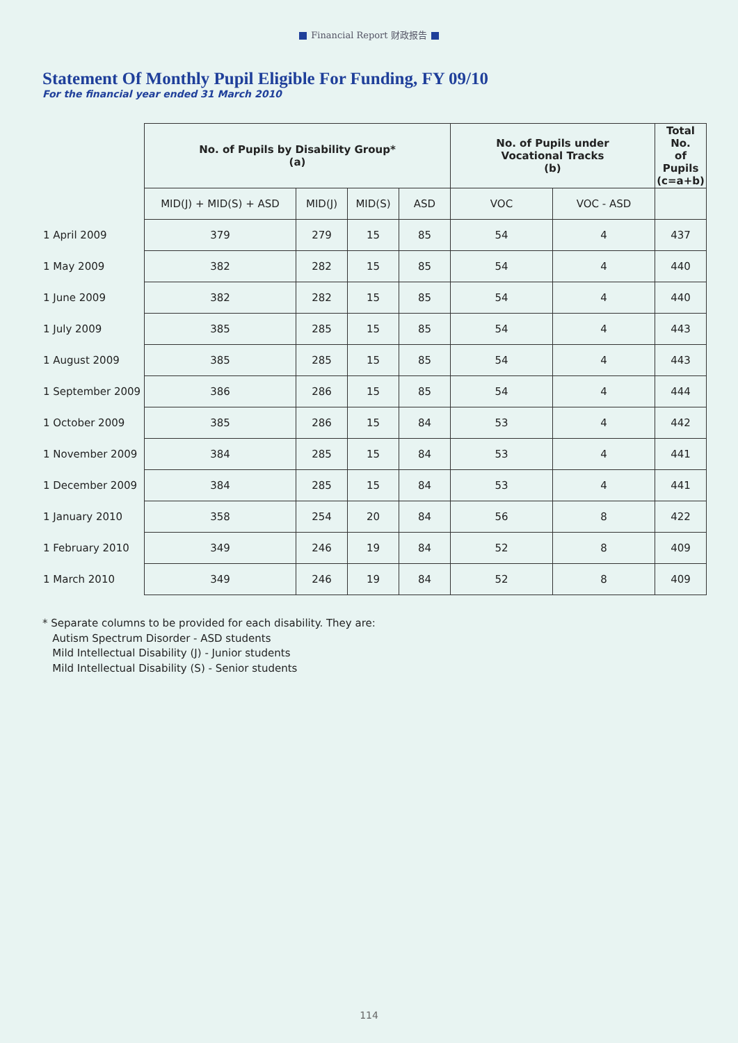Financial Report 财政报告
Statement Of Monthly Pupil Eligible For Funding, FY 09/10
For the financial year ended 31 March 2010
| | No. of Pupils by Disability Group* (a) | | | | No. of Pupils under Vocational Tracks (b) | | Total No. of Pupils (c=a+b) |
| | MID(J) + MID(S) + ASD | MID(J) | MID(S) | ASD | VOC | VOC - ASD | |
| 1 April 2009 | 379 | 279 | 15 | 85 | 54 | 4 | 437 |
| 1 May 2009 | 382 | 282 | 15 | 85 | 54 | 4 | 440 |
| 1 June 2009 | 382 | 282 | 15 | 85 | 54 | 4 | 440 |
| 1 July 2009 | 385 | 285 | 15 | 85 | 54 | 4 | 443 |
| 1 August 2009 | 385 | 285 | 15 | 85 | 54 | 4 | 443 |
| 1 September 2009 | 386 | 286 | 15 | 85 | 54 | 4 | 444 |
| 1 October 2009 | 385 | 286 | 15 | 84 | 53 | 4 | 442 |
| 1 November 2009 | 384 | 285 | 15 | 84 | 53 | 4 | 441 |
| 1 December 2009 | 384 | 285 | 15 | 84 | 53 | 4 | 441 |
| 1 January 2010 | 358 | 254 | 20 | 84 | 56 | 8 | 422 |
| 1 February 2010 | 349 | 246 | 19 | 84 | 52 | 8 | 409 |
| 1 March 2010 | 349 | 246 | 19 | 84 | 52 | 8 | 409 |
* Separate columns to be provided for each disability. They are:
Autism Spectrum Disorder - ASD students
Mild Intellectual Disability (J) - Junior students
Mild Intellectual Disability (S) - Senior students
114